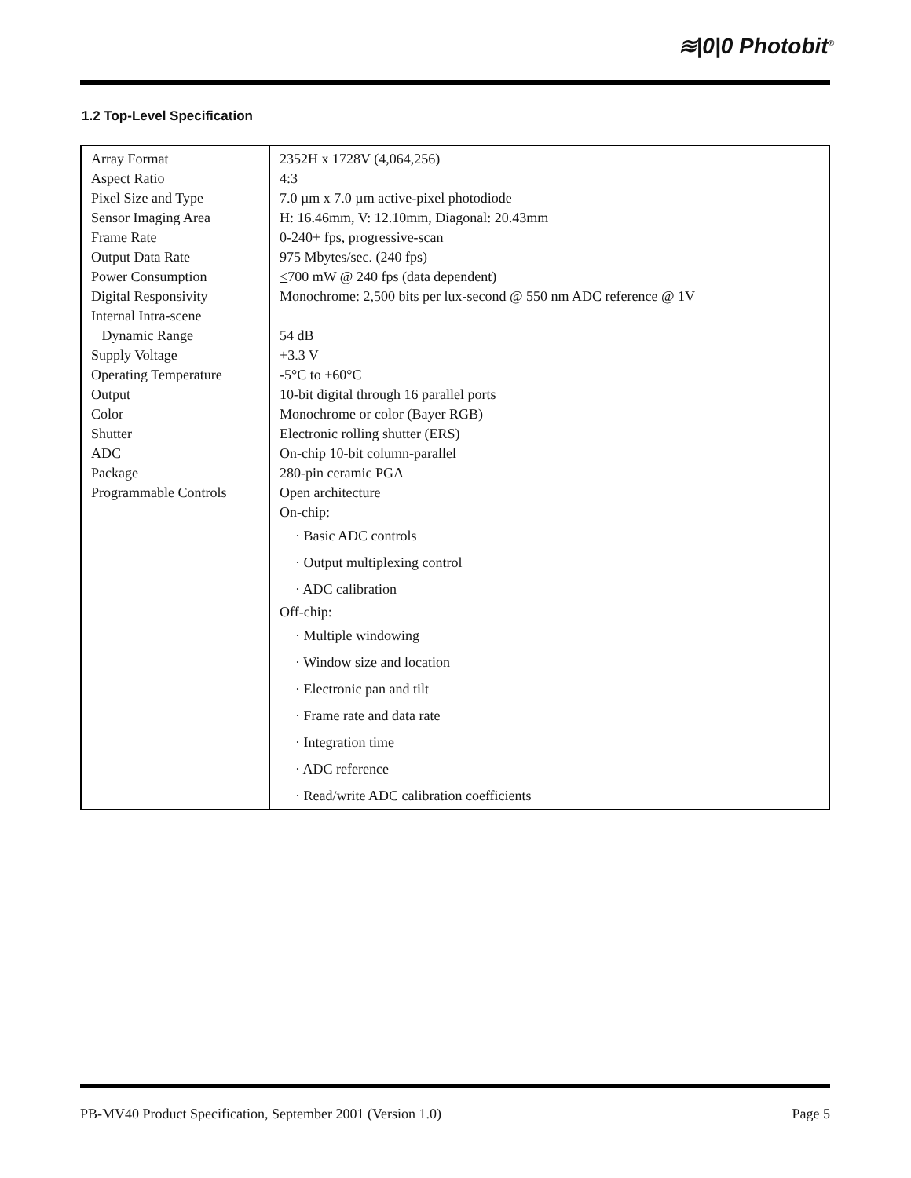≋|0|0 Photobit<sup>®</sup>
1.2 Top-Level Specification
| Array Format Aspect Ratio Pixel Size and Type Sensor Imaging Area Frame Rate Output Data Rate Power Consumption Digital Responsivity Internal Intra-scene Dynamic Range Supply Voltage Operating Temperature Output Color Shutter ADC Package Programmable Controls | 2352H x 1728V (4,064,256) 4:3 7.0 µm x 7.0 µm active-pixel photodiode H: 16.46mm, V: 12.10mm, Diagonal: 20.43mm 0-240+ fps, progressive-scan 975 Mbytes/sec. (240 fps) < 700 mW @ 240 fps (data dependent) Monochrome: 2,500 bits per lux-second @ 550 nm ADC reference @ 1V 54 dB +3.3 V -5°C to +60°C 10-bit digital through 16 parallel ports Monochrome or color (Bayer RGB) Electronic rolling shutter (ERS) On-chip 10-bit column-parallel 280-pin ceramic PGA Open architecture On-chip: · Basic ADC controls · Output multiplexing control · ADC calibration Off-chip: · Multiple windowing · Window size and location · Electronic pan and tilt · Frame rate and data rate · Integration time · ADC reference · Read/write ADC calibration coefficients |
PB-MV40 Product Specification, September 2001 (Version 1.0) Page 5